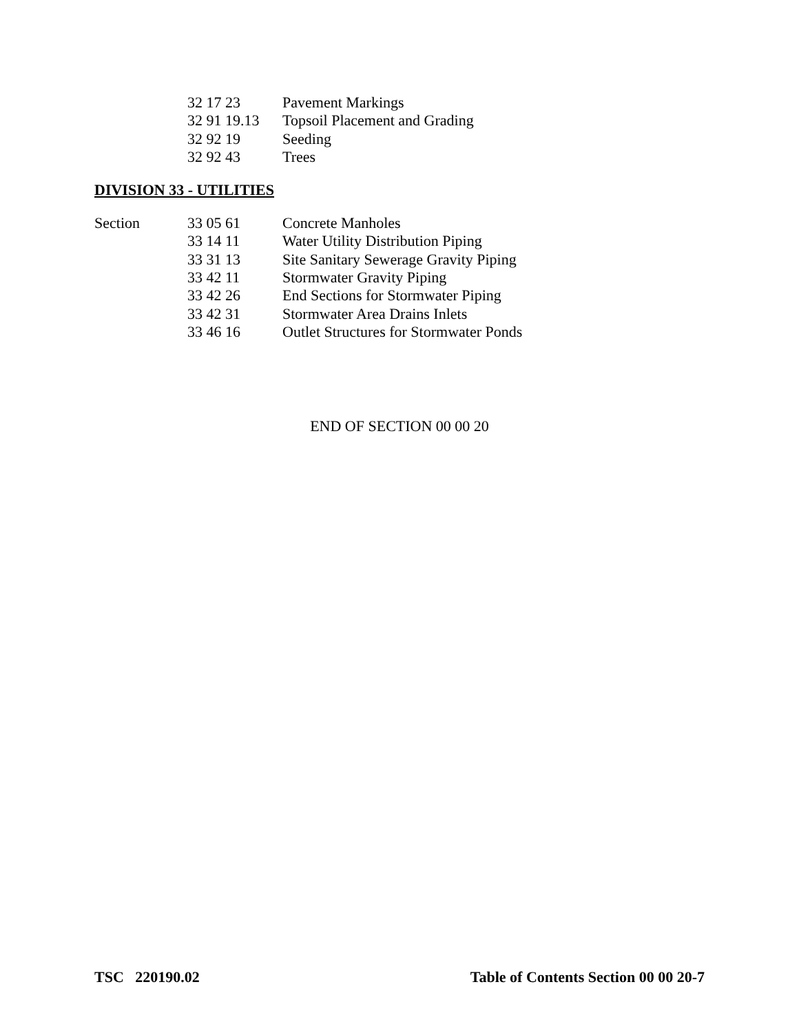| | 32 17 23 | Pavement Markings |
| | 32 91 19.13 | Topsoil Placement and Grading |
| | 32 92 19 | Seeding |
| | 32 92 43 | Trees |
DIVISION 33 - UTILITIES
| Section | 33 05 61 | Concrete Manholes |
| | 33 14 11 | Water Utility Distribution Piping |
| | 33 31 13 | Site Sanitary Sewerage Gravity Piping |
| | 33 42 11 | Stormwater Gravity Piping |
| | 33 42 26 | End Sections for Stormwater Piping |
| | 33 42 31 | Stormwater Area Drains Inlets |
| | 33 46 16 | Outlet Structures for Stormwater Ponds |
END OF SECTION 00 00 20
TSC 220190.02 Table of Contents Section 00 00 20-7